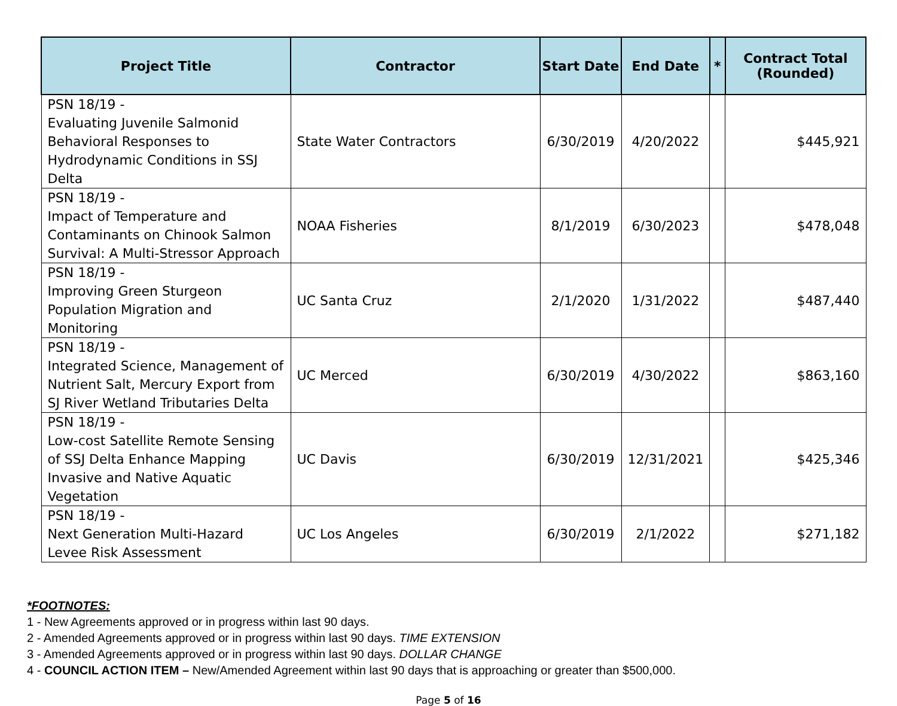| Project Title | Contractor | Start Date | End Date | * | Contract Total (Rounded) |
| --- | --- | --- | --- | --- | --- |
| PSN 18/19 - Evaluating Juvenile Salmonid Behavioral Responses to Hydrodynamic Conditions in SSJ Delta | State Water Contractors | 6/30/2019 | 4/20/2022 | | $445,921 |
| PSN 18/19 - Impact of Temperature and Contaminants on Chinook Salmon Survival: A Multi-Stressor Approach | NOAA Fisheries | 8/1/2019 | 6/30/2023 | | $478,048 |
| PSN 18/19 - Improving Green Sturgeon Population Migration and Monitoring | UC Santa Cruz | 2/1/2020 | 1/31/2022 | | $487,440 |
| PSN 18/19 - Integrated Science, Management of Nutrient Salt, Mercury Export from SJ River Wetland Tributaries Delta | UC Merced | 6/30/2019 | 4/30/2022 | | $863,160 |
| PSN 18/19 - Low-cost Satellite Remote Sensing of SSJ Delta Enhance Mapping Invasive and Native Aquatic Vegetation | UC Davis | 6/30/2019 | 12/31/2021 | | $425,346 |
| PSN 18/19 - Next Generation Multi-Hazard Levee Risk Assessment | UC Los Angeles | 6/30/2019 | 2/1/2022 | | $271,182 |
*FOOTNOTES:
1 - New Agreements approved or in progress within last 90 days.
2 - Amended Agreements approved or in progress within last 90 days. TIME EXTENSION
3 - Amended Agreements approved or in progress within last 90 days. DOLLAR CHANGE
4 - COUNCIL ACTION ITEM – New/Amended Agreement within last 90 days that is approaching or greater than $500,000.
Page 5 of 16